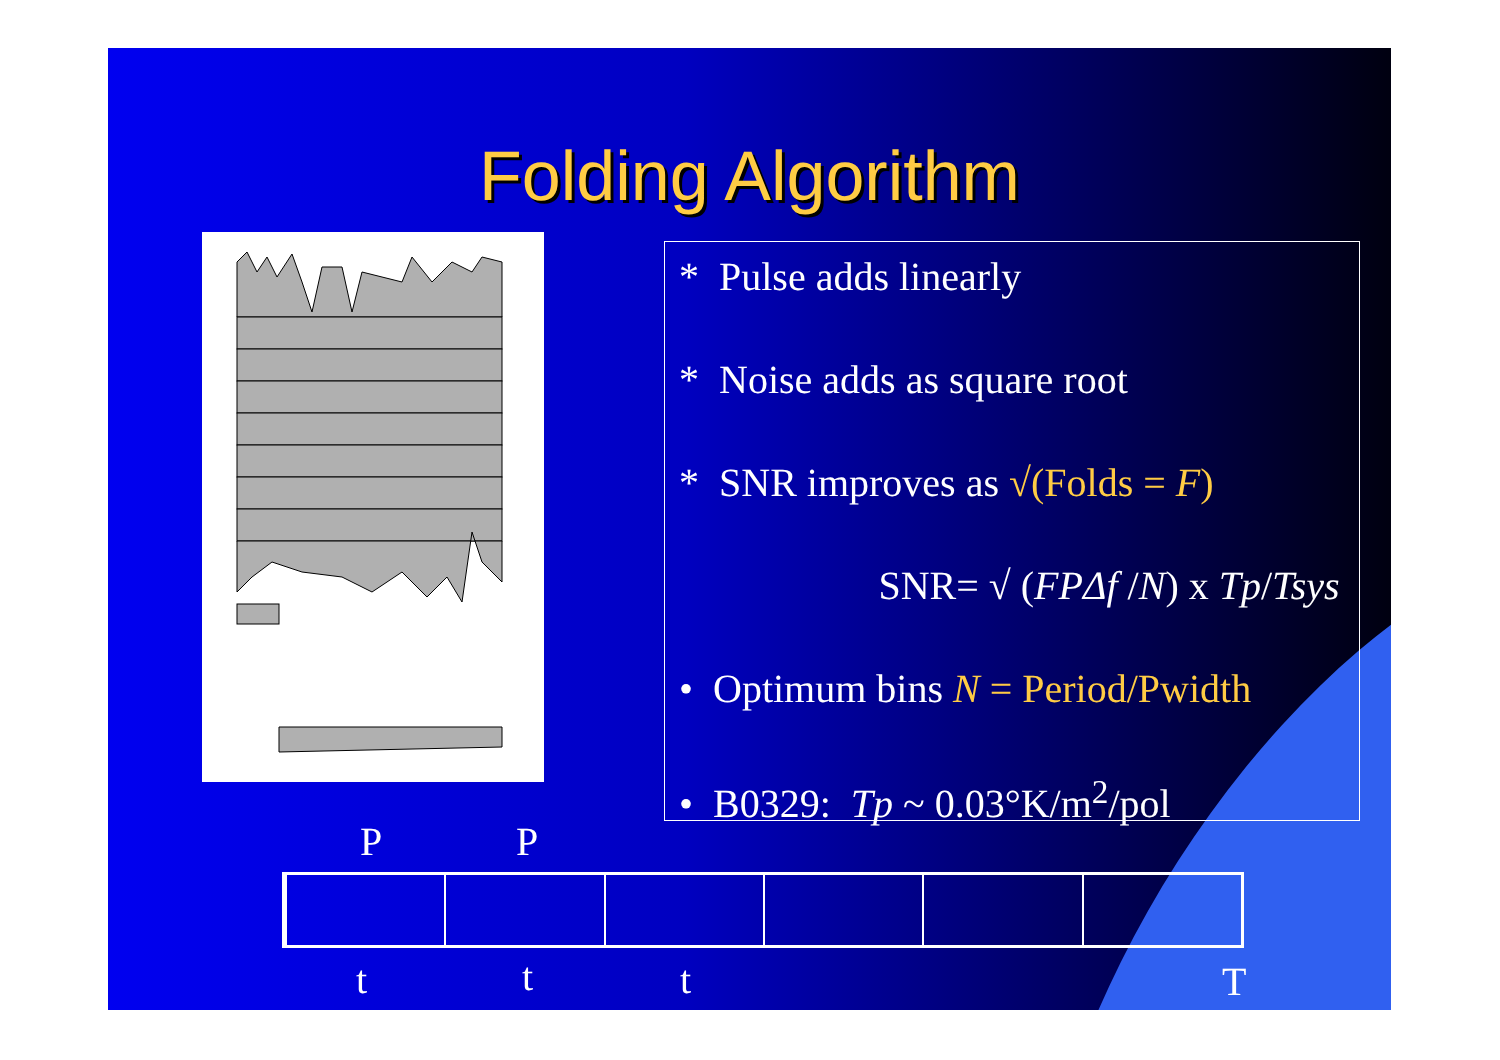Folding Algorithm
* Pulse adds linearly
* Noise adds as square root
* SNR improves as √(Folds = F)
SNR= √ (FPΔf /N) x Tp/Tsys
• Optimum bins N = Period/Pwidth
• B0329: Tp ~ 0.03°K/m<sup>2</sup>/pol
P P
t t t T